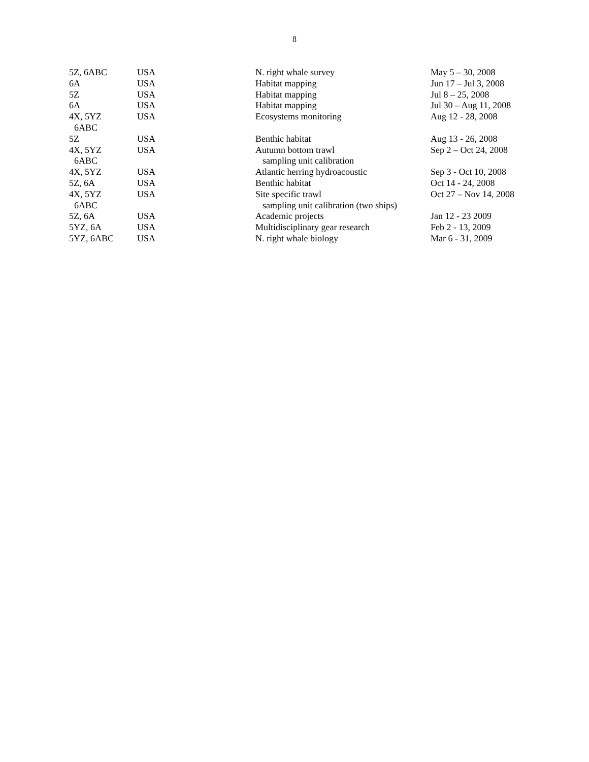8
| 5Z, 6ABC | USA | N. right whale survey | May 5 – 30, 2008 |
| 6A | USA | Habitat mapping | Jun 17 – Jul 3, 2008 |
| 5Z | USA | Habitat mapping | Jul 8 – 25, 2008 |
| 6A | USA | Habitat mapping | Jul 30 – Aug 11, 2008 |
| 4X, 5YZ 6ABC | USA | Ecosystems monitoring | Aug 12 - 28, 2008 |
| 5Z | USA | Benthic habitat | Aug 13 - 26, 2008 |
| 4X, 5YZ 6ABC | USA | Autumn bottom trawl sampling unit calibration | Sep 2 – Oct 24, 2008 |
| 4X, 5YZ | USA | Atlantic herring hydroacoustic | Sep 3 - Oct 10, 2008 |
| 5Z, 6A | USA | Benthic habitat | Oct 14 - 24, 2008 |
| 4X, 5YZ 6ABC | USA | Site specific trawl sampling unit calibration (two ships) | Oct 27 – Nov 14, 2008 |
| 5Z, 6A | USA | Academic projects | Jan 12 - 23 2009 |
| 5YZ, 6A | USA | Multidisciplinary gear research | Feb 2 - 13, 2009 |
| 5YZ, 6ABC | USA | N. right whale biology | Mar 6 - 31, 2009 |